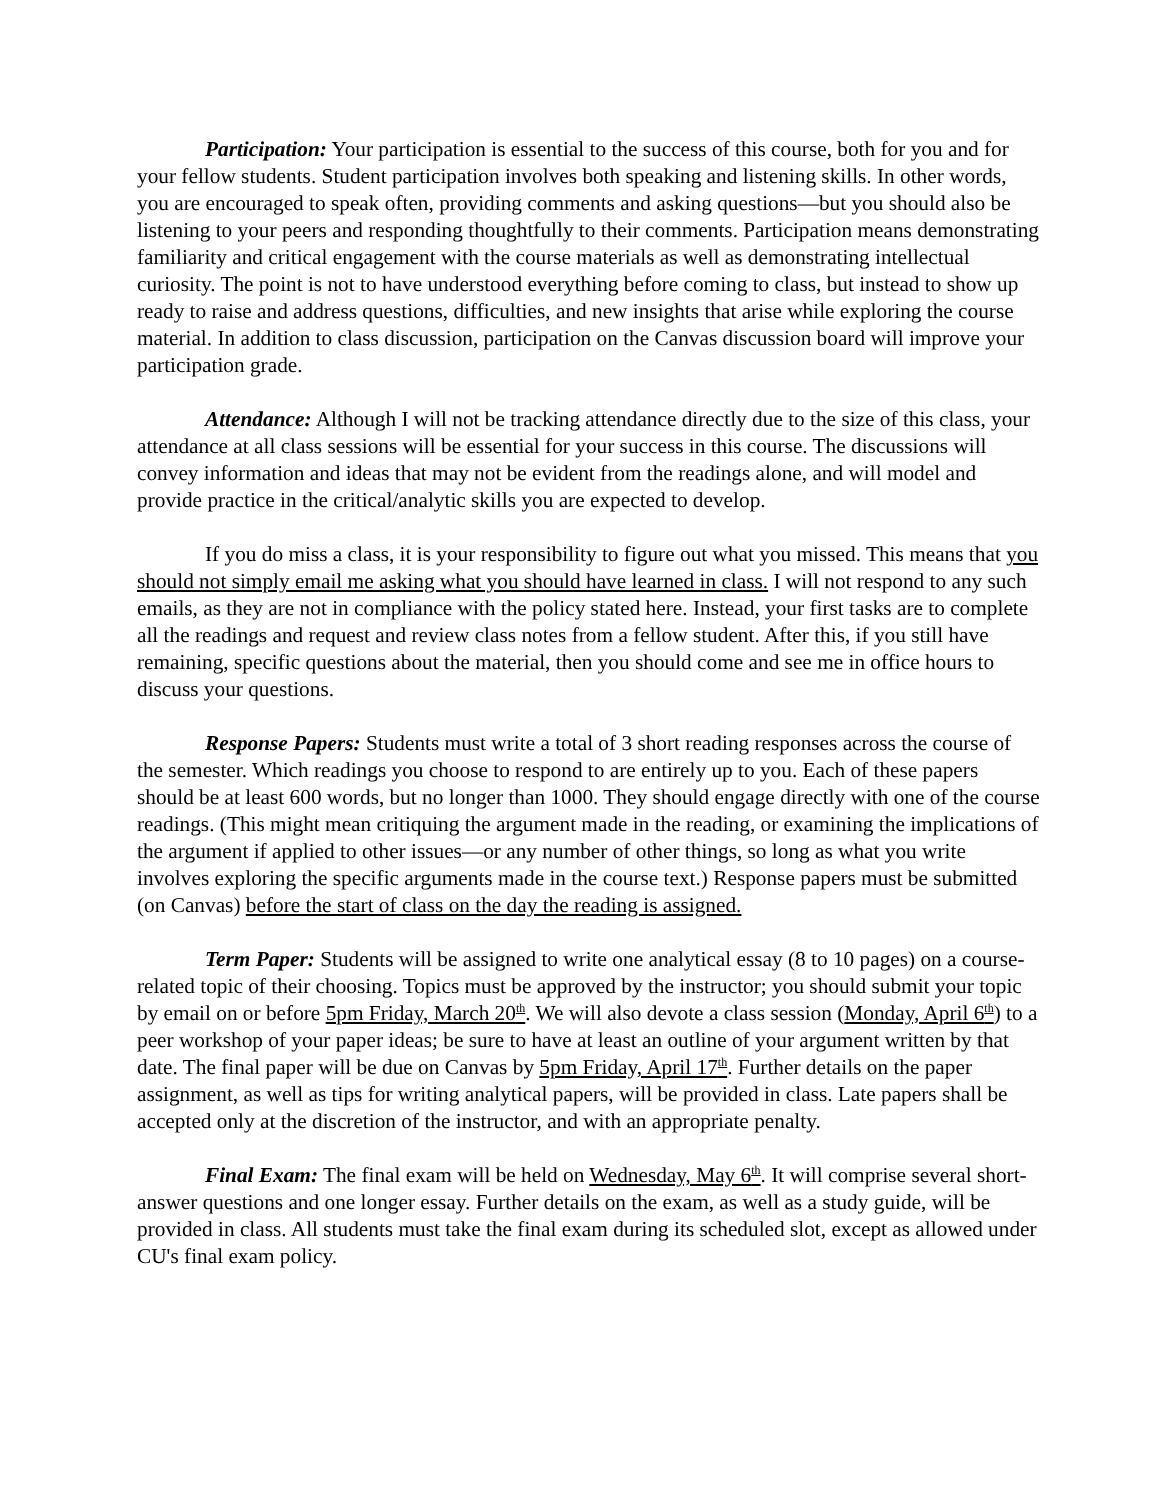Participation: Your participation is essential to the success of this course, both for you and for your fellow students. Student participation involves both speaking and listening skills. In other words, you are encouraged to speak often, providing comments and asking questions—but you should also be listening to your peers and responding thoughtfully to their comments. Participation means demonstrating familiarity and critical engagement with the course materials as well as demonstrating intellectual curiosity. The point is not to have understood everything before coming to class, but instead to show up ready to raise and address questions, difficulties, and new insights that arise while exploring the course material. In addition to class discussion, participation on the Canvas discussion board will improve your participation grade.
Attendance: Although I will not be tracking attendance directly due to the size of this class, your attendance at all class sessions will be essential for your success in this course. The discussions will convey information and ideas that may not be evident from the readings alone, and will model and provide practice in the critical/analytic skills you are expected to develop.
If you do miss a class, it is your responsibility to figure out what you missed. This means that you should not simply email me asking what you should have learned in class. I will not respond to any such emails, as they are not in compliance with the policy stated here. Instead, your first tasks are to complete all the readings and request and review class notes from a fellow student. After this, if you still have remaining, specific questions about the material, then you should come and see me in office hours to discuss your questions.
Response Papers: Students must write a total of 3 short reading responses across the course of the semester. Which readings you choose to respond to are entirely up to you. Each of these papers should be at least 600 words, but no longer than 1000. They should engage directly with one of the course readings. (This might mean critiquing the argument made in the reading, or examining the implications of the argument if applied to other issues—or any number of other things, so long as what you write involves exploring the specific arguments made in the course text.) Response papers must be submitted (on Canvas) before the start of class on the day the reading is assigned.
Term Paper: Students will be assigned to write one analytical essay (8 to 10 pages) on a course-related topic of their choosing. Topics must be approved by the instructor; you should submit your topic by email on or before 5pm Friday, March 20<sup>th</sup>. We will also devote a class session (Monday, April 6<sup>th</sup>) to a peer workshop of your paper ideas; be sure to have at least an outline of your argument written by that date. The final paper will be due on Canvas by 5pm Friday, April 17<sup>th</sup>. Further details on the paper assignment, as well as tips for writing analytical papers, will be provided in class. Late papers shall be accepted only at the discretion of the instructor, and with an appropriate penalty.
Final Exam: The final exam will be held on Wednesday, May 6<sup>th</sup>. It will comprise several short-answer questions and one longer essay. Further details on the exam, as well as a study guide, will be provided in class. All students must take the final exam during its scheduled slot, except as allowed under CU's final exam policy.